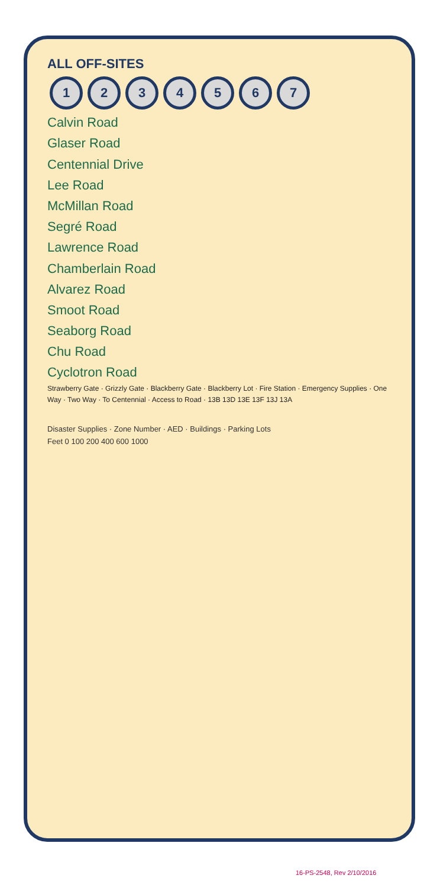ALL OFF-SITES
1234567
Calvin Road
Glaser Road
Centennial Drive
Lee Road
McMillan Road
Segré Road
Lawrence Road
Chamberlain Road
Alvarez Road
Smoot Road
Seaborg Road
Chu Road
Cyclotron Road
Strawberry Gate · Grizzly Gate · Blackberry Gate · Blackberry Lot · Fire Station · Emergency Supplies · One Way · Two Way · To Centennial · Access to Road · 13B 13D 13E 13F 13J 13A
Disaster Supplies · Zone Number · AED · Buildings · Parking Lots
Feet 0 100 200 400 600 1000
16-PS-2548, Rev 2/10/2016